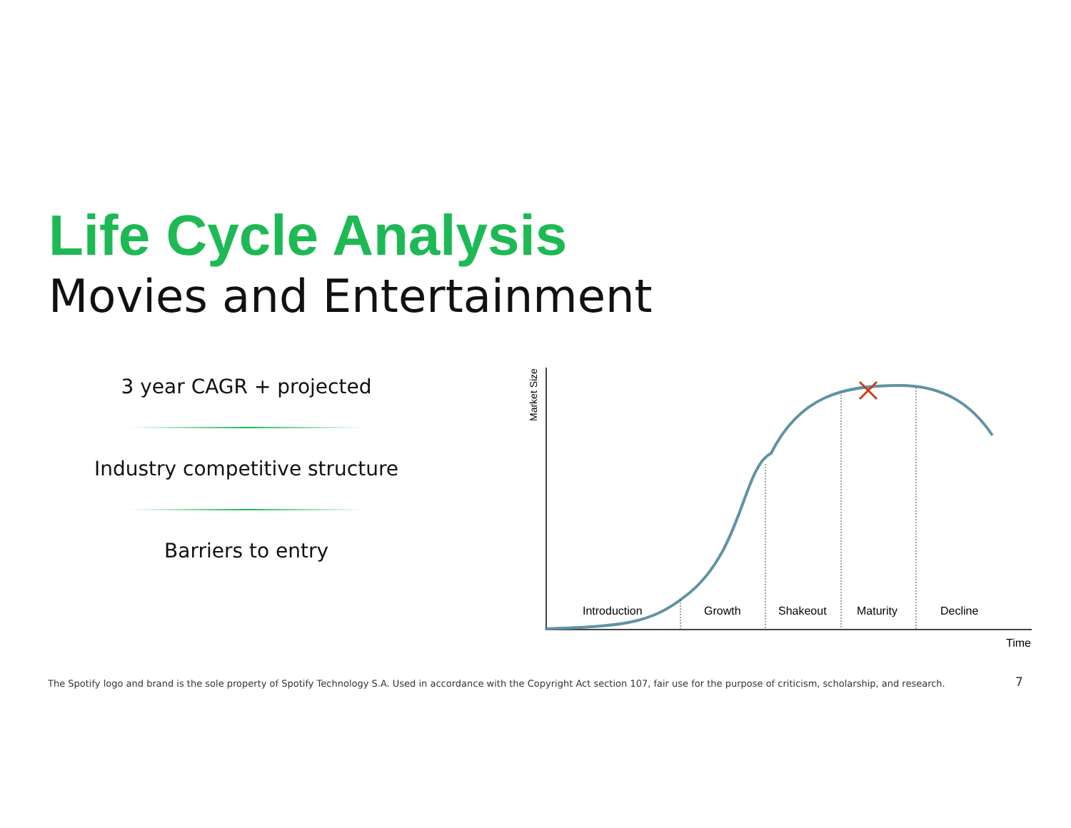Life Cycle Analysis
Movies and Entertainment
3 year CAGR + projected
Industry competitive structure
Barriers to entry
Market Size
Introduction
Growth
Shakeout
Maturity
Decline
Time
The Spotify logo and brand is the sole property of Spotify Technology S.A. Used in accordance with the Copyright Act section 107, fair use for the purpose of criticism, scholarship, and research.
7